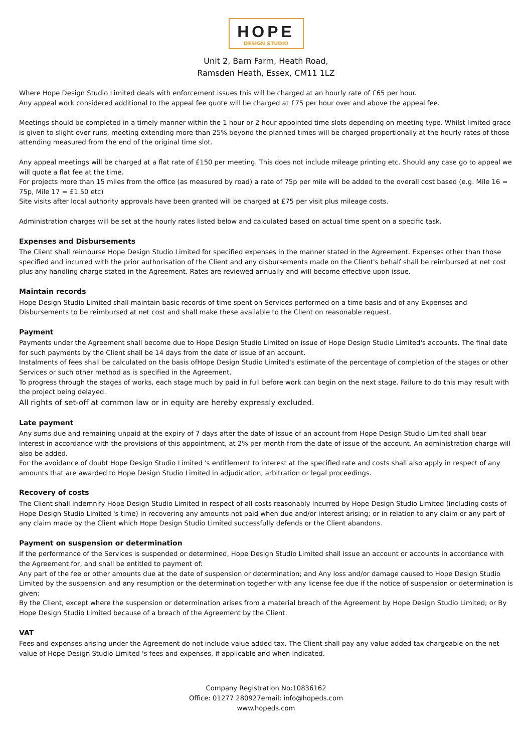HOPE
DESIGN STUDIO
Unit 2, Barn Farm, Heath Road,
Ramsden Heath, Essex, CM11 1LZ
Where Hope Design Studio Limited deals with enforcement issues this will be charged at an hourly rate of £65 per hour.
Any appeal work considered additional to the appeal fee quote will be charged at £75 per hour over and above the appeal fee.
Meetings should be completed in a timely manner within the 1 hour or 2 hour appointed time slots depending on meeting type. Whilst limited grace is given to slight over runs, meeting extending more than 25% beyond the planned times will be charged proportionally at the hourly rates of those attending measured from the end of the original time slot.
Any appeal meetings will be charged at a flat rate of £150 per meeting. This does not include mileage printing etc. Should any case go to appeal we will quote a flat fee at the time.
For projects more than 15 miles from the office (as measured by road) a rate of 75p per mile will be added to the overall cost based (e.g. Mile 16 = 75p, Mile 17 = £1.50 etc)
Site visits after local authority approvals have been granted will be charged at £75 per visit plus mileage costs.
Administration charges will be set at the hourly rates listed below and calculated based on actual time spent on a specific task.
Expenses and Disbursements
The Client shall reimburse Hope Design Studio Limited for specified expenses in the manner stated in the Agreement. Expenses other than those specified and incurred with the prior authorisation of the Client and any disbursements made on the Client's behalf shall be reimbursed at net cost plus any handling charge stated in the Agreement. Rates are reviewed annually and will become effective upon issue.
Maintain records
Hope Design Studio Limited shall maintain basic records of time spent on Services performed on a time basis and of any Expenses and Disbursements to be reimbursed at net cost and shall make these available to the Client on reasonable request.
Payment
Payments under the Agreement shall become due to Hope Design Studio Limited on issue of Hope Design Studio Limited's accounts. The final date for such payments by the Client shall be 14 days from the date of issue of an account.
Instalments of fees shall be calculated on the basis ofHope Design Studio Limited's estimate of the percentage of completion of the stages or other Services or such other method as is specified in the Agreement.
To progress through the stages of works, each stage much by paid in full before work can begin on the next stage. Failure to do this may result with the project being delayed.
All rights of set-off at common law or in equity are hereby expressly excluded.
Late payment
Any sums due and remaining unpaid at the expiry of 7 days after the date of issue of an account from Hope Design Studio Limited shall bear interest in accordance with the provisions of this appointment, at 2% per month from the date of issue of the account. An administration charge will also be added.
For the avoidance of doubt Hope Design Studio Limited 's entitlement to interest at the specified rate and costs shall also apply in respect of any amounts that are awarded to Hope Design Studio Limited in adjudication, arbitration or legal proceedings.
Recovery of costs
The Client shall indemnify Hope Design Studio Limited in respect of all costs reasonably incurred by Hope Design Studio Limited (including costs of Hope Design Studio Limited 's time) in recovering any amounts not paid when due and/or interest arising; or in relation to any claim or any part of any claim made by the Client which Hope Design Studio Limited successfully defends or the Client abandons.
Payment on suspension or determination
If the performance of the Services is suspended or determined, Hope Design Studio Limited shall issue an account or accounts in accordance with the Agreement for, and shall be entitled to payment of:
Any part of the fee or other amounts due at the date of suspension or determination; and Any loss and/or damage caused to Hope Design Studio Limited by the suspension and any resumption or the determination together with any license fee due if the notice of suspension or determination is given:
By the Client, except where the suspension or determination arises from a material breach of the Agreement by Hope Design Studio Limited; or By Hope Design Studio Limited because of a breach of the Agreement by the Client.
VAT
Fees and expenses arising under the Agreement do not include value added tax. The Client shall pay any value added tax chargeable on the net value of Hope Design Studio Limited 's fees and expenses, if applicable and when indicated.
Company Registration No:10836162
Office: 01277 280927email: info@hopeds.com
www.hopeds.com